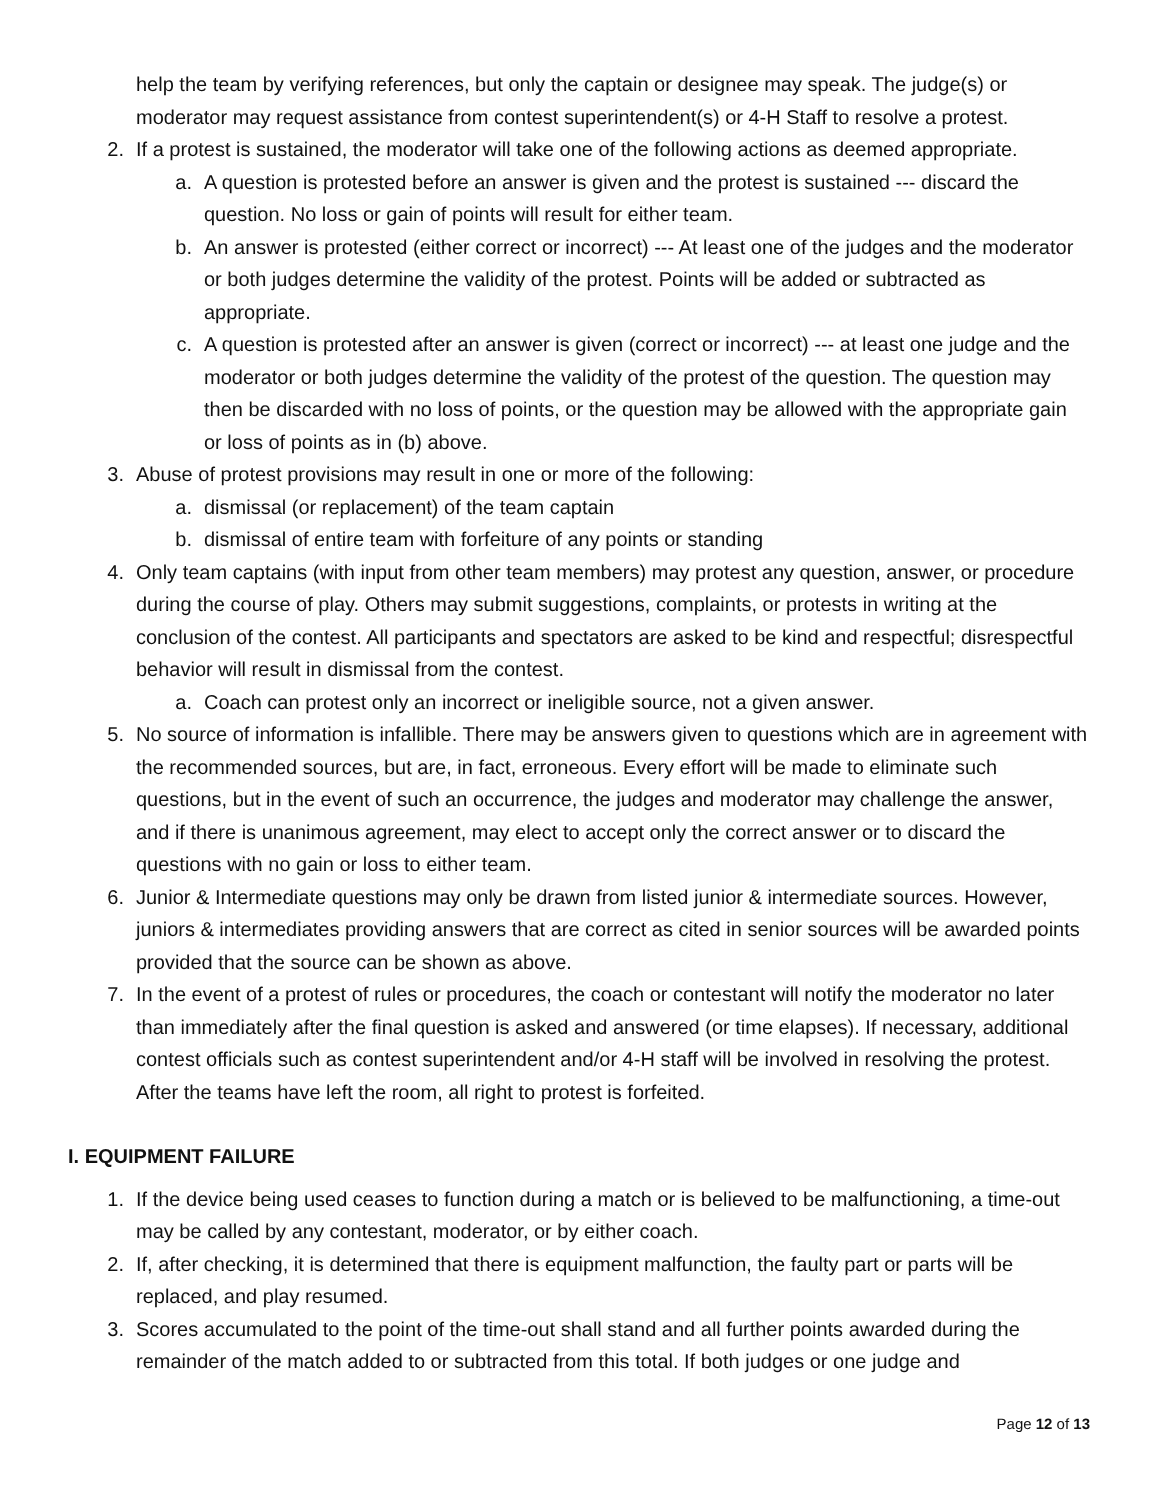help the team by verifying references, but only the captain or designee may speak. The judge(s) or moderator may request assistance from contest superintendent(s) or 4-H Staff to resolve a protest.
2. If a protest is sustained, the moderator will take one of the following actions as deemed appropriate.
a. A question is protested before an answer is given and the protest is sustained --- discard the question. No loss or gain of points will result for either team.
b. An answer is protested (either correct or incorrect) --- At least one of the judges and the moderator or both judges determine the validity of the protest. Points will be added or subtracted as appropriate.
c. A question is protested after an answer is given (correct or incorrect) --- at least one judge and the moderator or both judges determine the validity of the protest of the question. The question may then be discarded with no loss of points, or the question may be allowed with the appropriate gain or loss of points as in (b) above.
3. Abuse of protest provisions may result in one or more of the following:
a. dismissal (or replacement) of the team captain
b. dismissal of entire team with forfeiture of any points or standing
4. Only team captains (with input from other team members) may protest any question, answer, or procedure during the course of play. Others may submit suggestions, complaints, or protests in writing at the conclusion of the contest. All participants and spectators are asked to be kind and respectful; disrespectful behavior will result in dismissal from the contest.
a. Coach can protest only an incorrect or ineligible source, not a given answer.
5. No source of information is infallible. There may be answers given to questions which are in agreement with the recommended sources, but are, in fact, erroneous. Every effort will be made to eliminate such questions, but in the event of such an occurrence, the judges and moderator may challenge the answer, and if there is unanimous agreement, may elect to accept only the correct answer or to discard the questions with no gain or loss to either team.
6. Junior & Intermediate questions may only be drawn from listed junior & intermediate sources. However, juniors & intermediates providing answers that are correct as cited in senior sources will be awarded points provided that the source can be shown as above.
7. In the event of a protest of rules or procedures, the coach or contestant will notify the moderator no later than immediately after the final question is asked and answered (or time elapses). If necessary, additional contest officials such as contest superintendent and/or 4-H staff will be involved in resolving the protest. After the teams have left the room, all right to protest is forfeited.
I. EQUIPMENT FAILURE
1. If the device being used ceases to function during a match or is believed to be malfunctioning, a time-out may be called by any contestant, moderator, or by either coach.
2. If, after checking, it is determined that there is equipment malfunction, the faulty part or parts will be replaced, and play resumed.
3. Scores accumulated to the point of the time-out shall stand and all further points awarded during the remainder of the match added to or subtracted from this total. If both judges or one judge and
Page 12 of 13